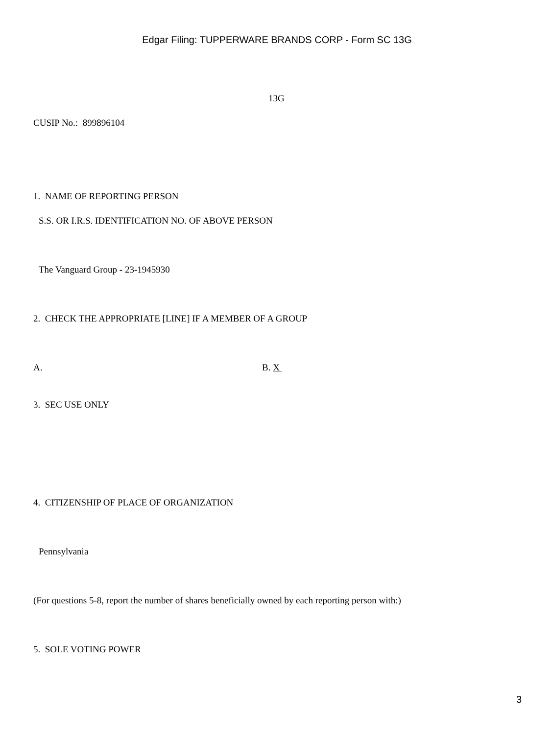Edgar Filing: TUPPERWARE BRANDS CORP - Form SC 13G
13G
CUSIP No.: 899896104
1. NAME OF REPORTING PERSON
S.S. OR I.R.S. IDENTIFICATION NO. OF ABOVE PERSON
The Vanguard Group - 23-1945930
2. CHECK THE APPROPRIATE [LINE] IF A MEMBER OF A GROUP
A. B. X
3. SEC USE ONLY
4. CITIZENSHIP OF PLACE OF ORGANIZATION
Pennsylvania
(For questions 5-8, report the number of shares beneficially owned by each reporting person with:)
5. SOLE VOTING POWER
3